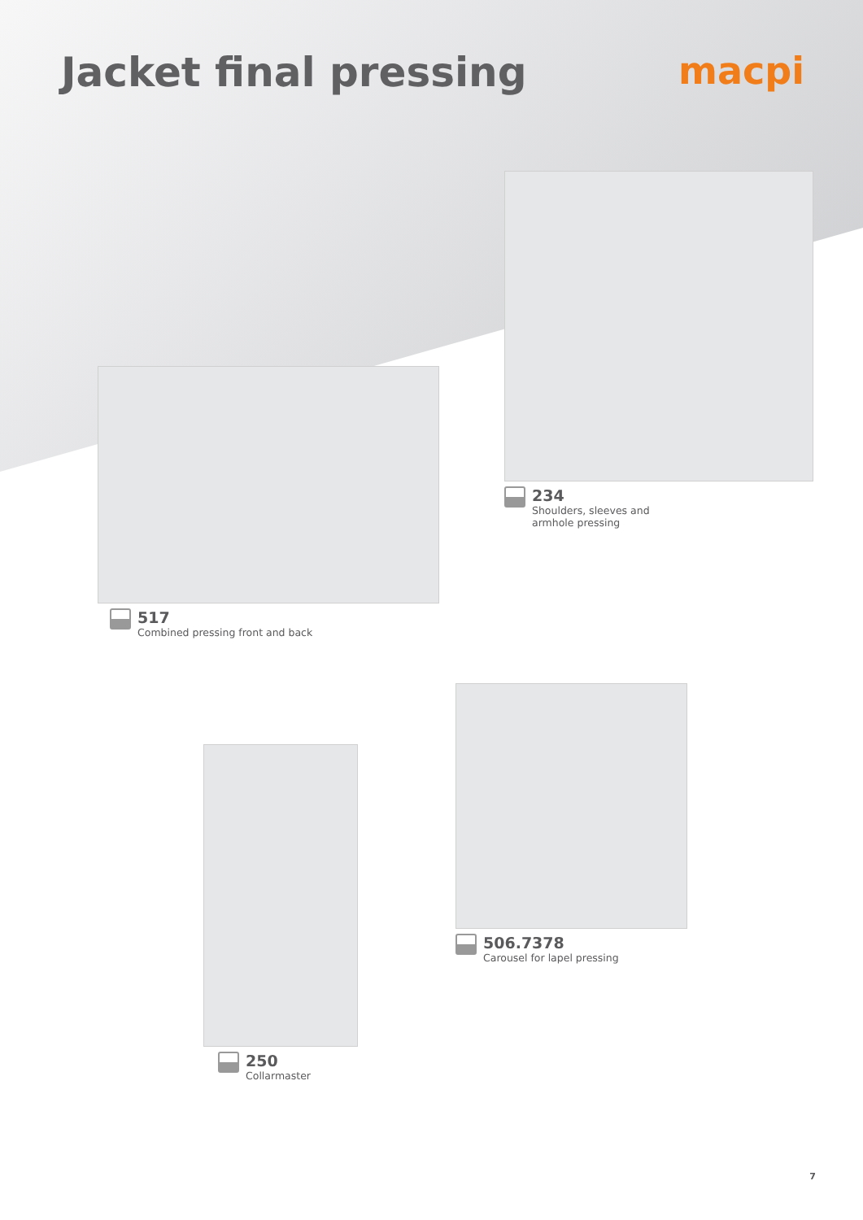Jacket final pressing macpi
234
Shoulders, sleeves and
armhole pressing
517
Combined pressing front and back
506.7378
Carousel for lapel pressing
250
Collarmaster
7